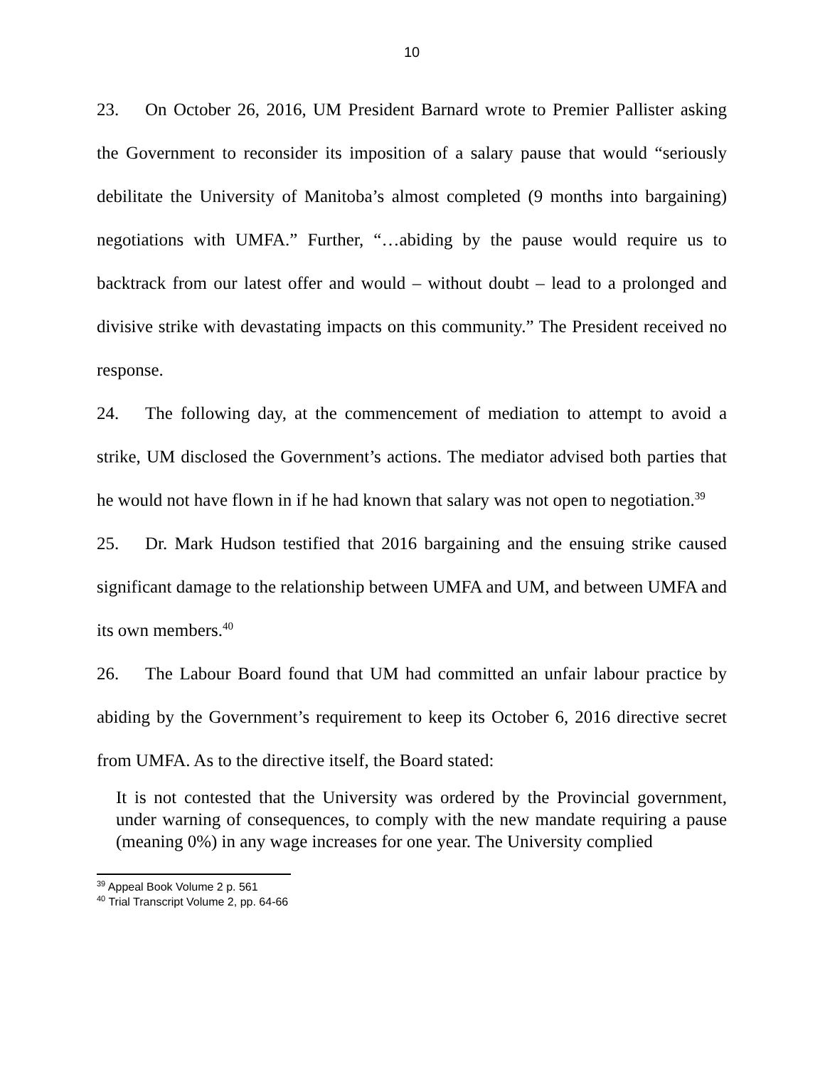10
23. On October 26, 2016, UM President Barnard wrote to Premier Pallister asking the Government to reconsider its imposition of a salary pause that would “seriously debilitate the University of Manitoba’s almost completed (9 months into bargaining) negotiations with UMFA.” Further, “…abiding by the pause would require us to backtrack from our latest offer and would – without doubt – lead to a prolonged and divisive strike with devastating impacts on this community.” The President received no response.
24. The following day, at the commencement of mediation to attempt to avoid a strike, UM disclosed the Government’s actions. The mediator advised both parties that he would not have flown in if he had known that salary was not open to negotiation.<sup>39</sup>
25. Dr. Mark Hudson testified that 2016 bargaining and the ensuing strike caused significant damage to the relationship between UMFA and UM, and between UMFA and its own members.<sup>40</sup>
26. The Labour Board found that UM had committed an unfair labour practice by abiding by the Government’s requirement to keep its October 6, 2016 directive secret from UMFA. As to the directive itself, the Board stated:
It is not contested that the University was ordered by the Provincial government, under warning of consequences, to comply with the new mandate requiring a pause (meaning 0%) in any wage increases for one year. The University complied
<sup>39</sup> Appeal Book Volume 2 p. 561
<sup>40</sup> Trial Transcript Volume 2, pp. 64-66